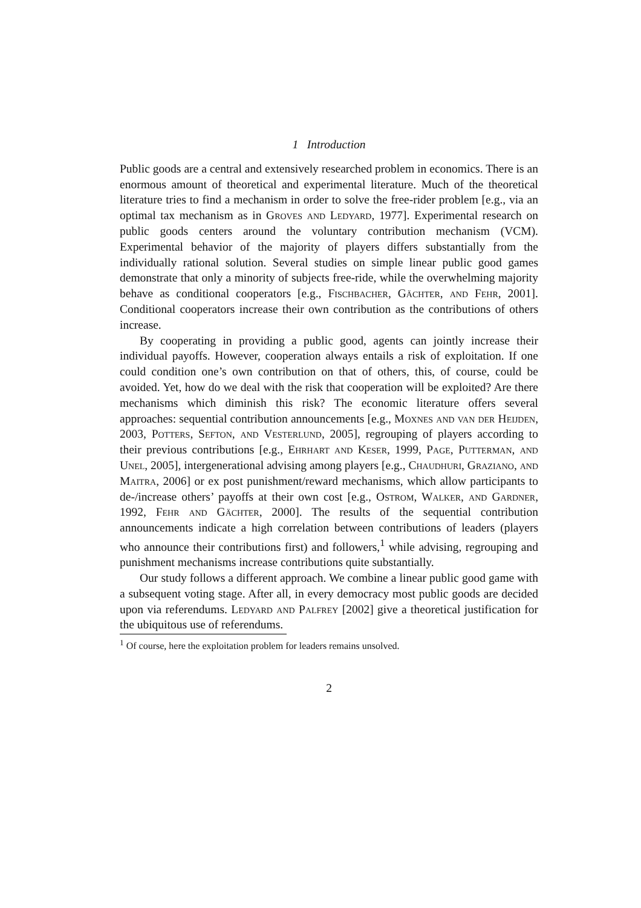1 Introduction
Public goods are a central and extensively researched problem in economics. There is an enormous amount of theoretical and experimental literature. Much of the theoretical literature tries to find a mechanism in order to solve the free-rider problem [e.g., via an optimal tax mechanism as in Groves and Ledyard, 1977]. Experimental research on public goods centers around the voluntary contribution mechanism (VCM). Experimental behavior of the majority of players differs substantially from the individually rational solution. Several studies on simple linear public good games demonstrate that only a minority of subjects free-ride, while the overwhelming majority behave as conditional cooperators [e.g., Fischbacher, Gächter, and Fehr, 2001]. Conditional cooperators increase their own contribution as the contributions of others increase.
By cooperating in providing a public good, agents can jointly increase their individual payoffs. However, cooperation always entails a risk of exploitation. If one could condition one’s own contribution on that of others, this, of course, could be avoided. Yet, how do we deal with the risk that cooperation will be exploited? Are there mechanisms which diminish this risk? The economic literature offers several approaches: sequential contribution announcements [e.g., Moxnes and van der Heijden, 2003, Potters, Sefton, and Vesterlund, 2005], regrouping of players according to their previous contributions [e.g., Ehrhart and Keser, 1999, Page, Putterman, and Unel, 2005], intergenerational advising among players [e.g., Chaudhuri, Graziano, and Maitra, 2006] or ex post punishment/reward mechanisms, which allow participants to de-/increase others’ payoffs at their own cost [e.g., Ostrom, Walker, and Gardner, 1992, Fehr and Gächter, 2000]. The results of the sequential contribution announcements indicate a high correlation between contributions of leaders (players who announce their contributions first) and followers,<sup>1</sup> while advising, regrouping and punishment mechanisms increase contributions quite substantially.
Our study follows a different approach. We combine a linear public good game with a subsequent voting stage. After all, in every democracy most public goods are decided upon via referendums. Ledyard and Palfrey [2002] give a theoretical justification for the ubiquitous use of referendums.
<sup>1</sup> Of course, here the exploitation problem for leaders remains unsolved.
2